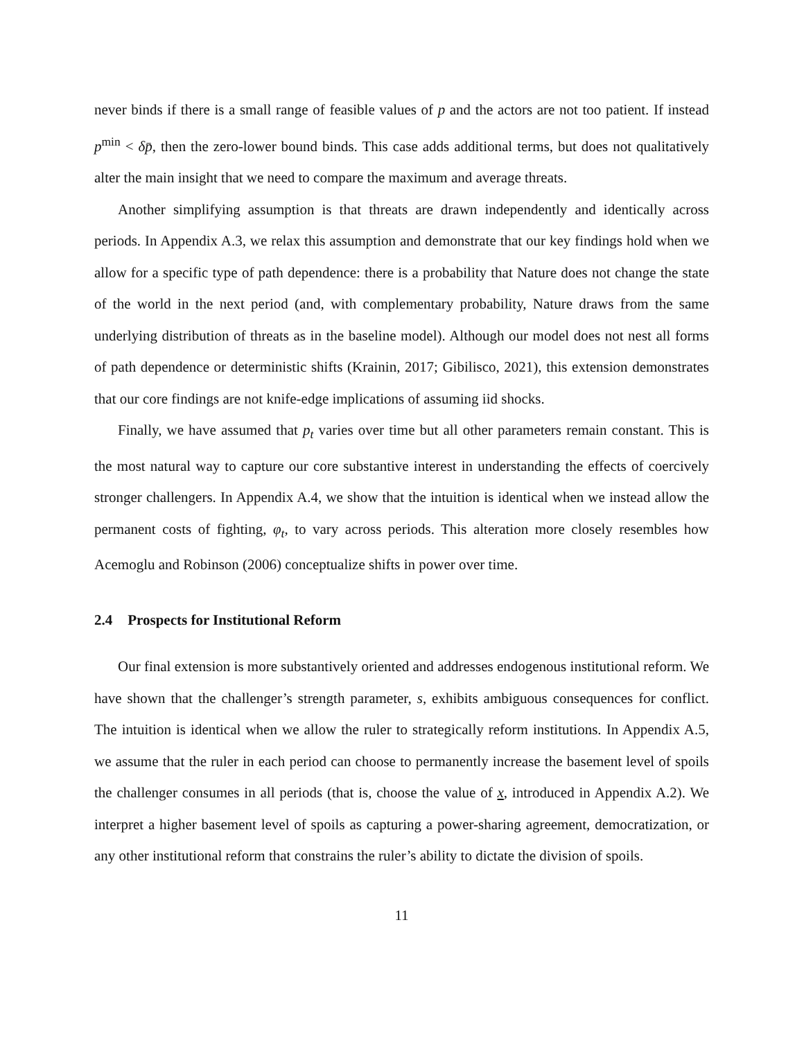never binds if there is a small range of feasible values of p and the actors are not too patient. If instead p<sup>min</sup> < δp̄, then the zero-lower bound binds. This case adds additional terms, but does not qualitatively alter the main insight that we need to compare the maximum and average threats.
Another simplifying assumption is that threats are drawn independently and identically across periods. In Appendix A.3, we relax this assumption and demonstrate that our key findings hold when we allow for a specific type of path dependence: there is a probability that Nature does not change the state of the world in the next period (and, with complementary probability, Nature draws from the same underlying distribution of threats as in the baseline model). Although our model does not nest all forms of path dependence or deterministic shifts (Krainin, 2017; Gibilisco, 2021), this extension demonstrates that our core findings are not knife-edge implications of assuming iid shocks.
Finally, we have assumed that p<sub>t</sub> varies over time but all other parameters remain constant. This is the most natural way to capture our core substantive interest in understanding the effects of coercively stronger challengers. In Appendix A.4, we show that the intuition is identical when we instead allow the permanent costs of fighting, φ<sub>t</sub>, to vary across periods. This alteration more closely resembles how Acemoglu and Robinson (2006) conceptualize shifts in power over time.
2.4 Prospects for Institutional Reform
Our final extension is more substantively oriented and addresses endogenous institutional reform. We have shown that the challenger’s strength parameter, s, exhibits ambiguous consequences for conflict. The intuition is identical when we allow the ruler to strategically reform institutions. In Appendix A.5, we assume that the ruler in each period can choose to permanently increase the basement level of spoils the challenger consumes in all periods (that is, choose the value of x, introduced in Appendix A.2). We interpret a higher basement level of spoils as capturing a power-sharing agreement, democratization, or any other institutional reform that constrains the ruler’s ability to dictate the division of spoils.
11